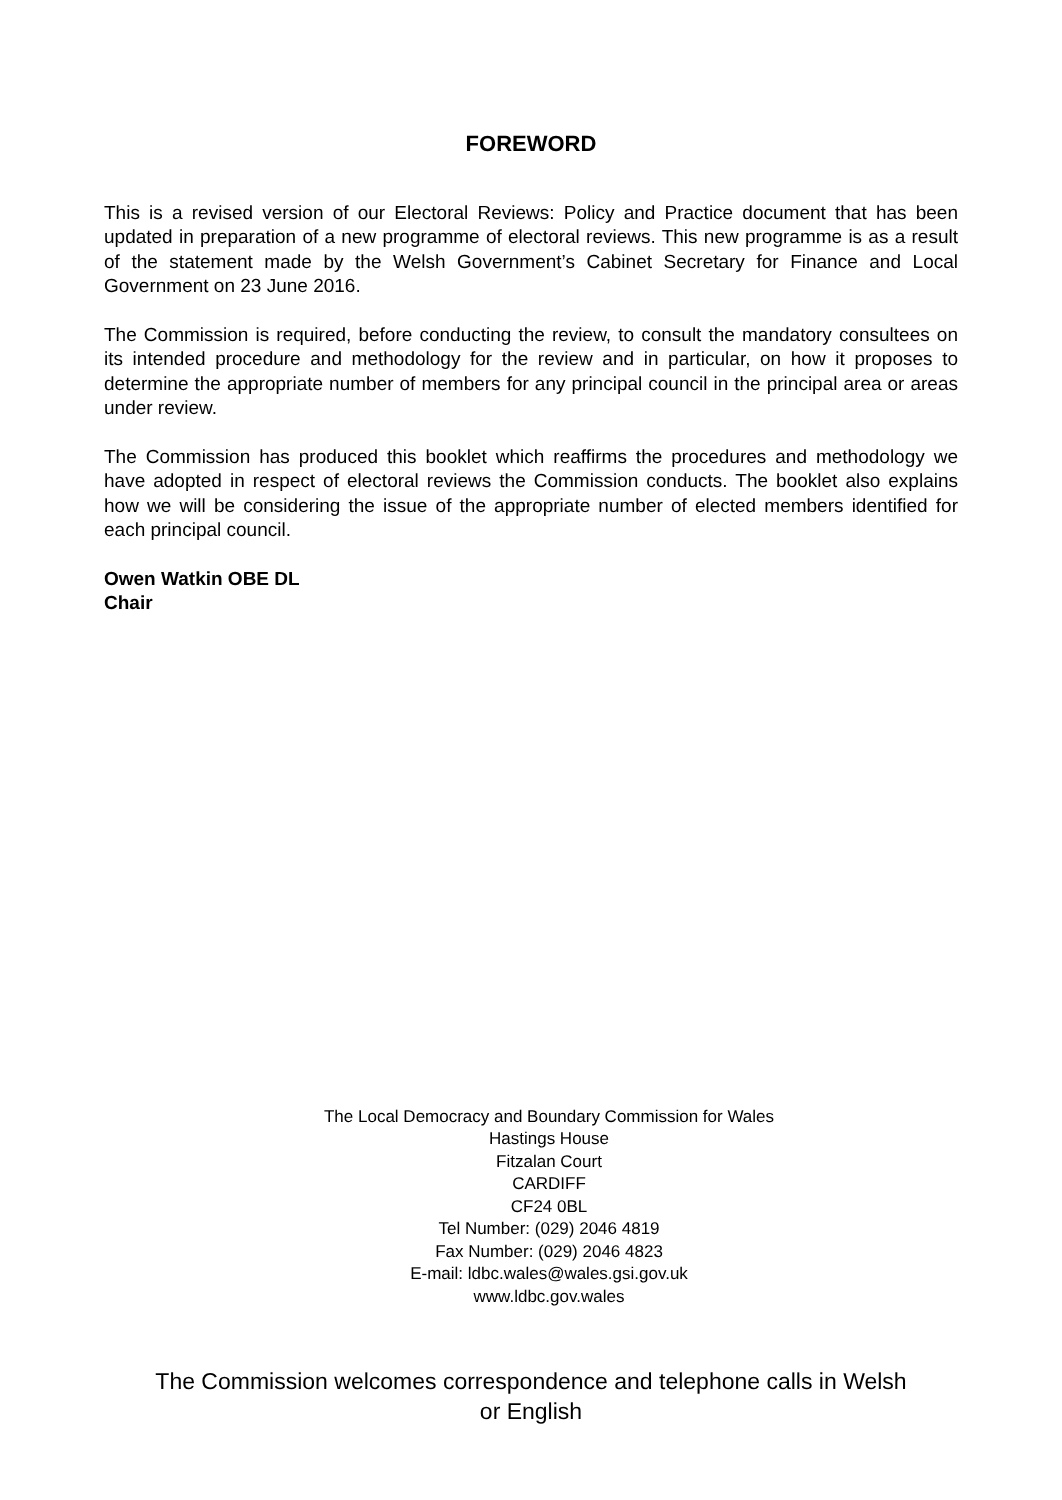FOREWORD
This is a revised version of our Electoral Reviews: Policy and Practice document that has been updated in preparation of a new programme of electoral reviews. This new programme is as a result of the statement made by the Welsh Government’s Cabinet Secretary for Finance and Local Government on 23 June 2016.
The Commission is required, before conducting the review, to consult the mandatory consultees on its intended procedure and methodology for the review and in particular, on how it proposes to determine the appropriate number of members for any principal council in the principal area or areas under review.
The Commission has produced this booklet which reaffirms the procedures and methodology we have adopted in respect of electoral reviews the Commission conducts. The booklet also explains how we will be considering the issue of the appropriate number of elected members identified for each principal council.
Owen Watkin OBE DL
Chair
The Local Democracy and Boundary Commission for Wales
Hastings House
Fitzalan Court
CARDIFF
CF24 0BL
Tel Number: (029) 2046 4819
Fax Number: (029) 2046 4823
E-mail: ldbc.wales@wales.gsi.gov.uk
www.ldbc.gov.wales
The Commission welcomes correspondence and telephone calls in Welsh
or English